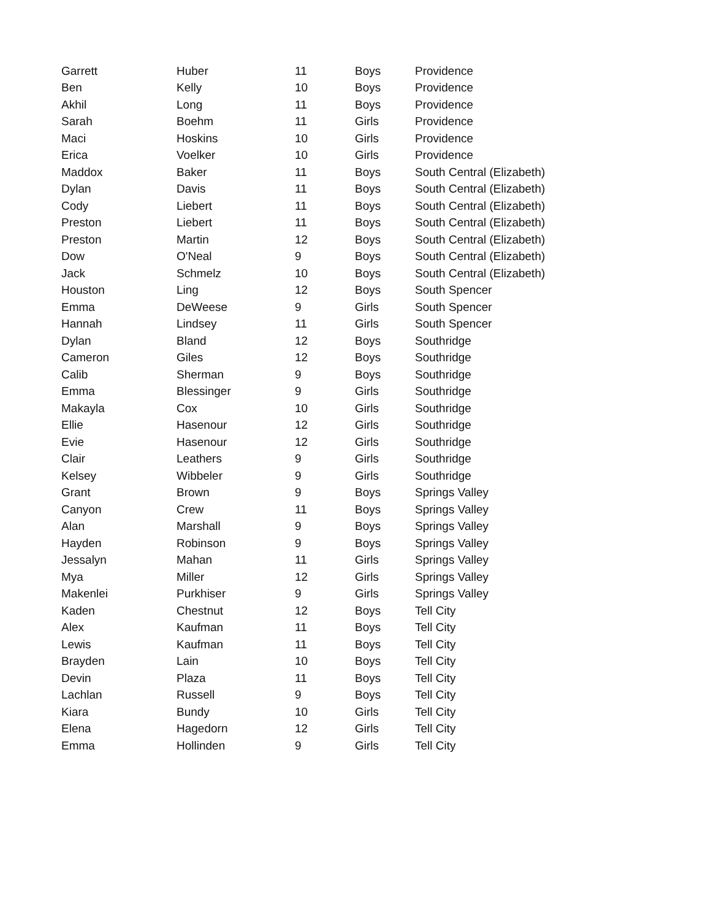| Garrett | Huber | 11 | Boys | Providence |
| Ben | Kelly | 10 | Boys | Providence |
| Akhil | Long | 11 | Boys | Providence |
| Sarah | Boehm | 11 | Girls | Providence |
| Maci | Hoskins | 10 | Girls | Providence |
| Erica | Voelker | 10 | Girls | Providence |
| Maddox | Baker | 11 | Boys | South Central (Elizabeth) |
| Dylan | Davis | 11 | Boys | South Central (Elizabeth) |
| Cody | Liebert | 11 | Boys | South Central (Elizabeth) |
| Preston | Liebert | 11 | Boys | South Central (Elizabeth) |
| Preston | Martin | 12 | Boys | South Central (Elizabeth) |
| Dow | O'Neal | 9 | Boys | South Central (Elizabeth) |
| Jack | Schmelz | 10 | Boys | South Central (Elizabeth) |
| Houston | Ling | 12 | Boys | South Spencer |
| Emma | DeWeese | 9 | Girls | South Spencer |
| Hannah | Lindsey | 11 | Girls | South Spencer |
| Dylan | Bland | 12 | Boys | Southridge |
| Cameron | Giles | 12 | Boys | Southridge |
| Calib | Sherman | 9 | Boys | Southridge |
| Emma | Blessinger | 9 | Girls | Southridge |
| Makayla | Cox | 10 | Girls | Southridge |
| Ellie | Hasenour | 12 | Girls | Southridge |
| Evie | Hasenour | 12 | Girls | Southridge |
| Clair | Leathers | 9 | Girls | Southridge |
| Kelsey | Wibbeler | 9 | Girls | Southridge |
| Grant | Brown | 9 | Boys | Springs Valley |
| Canyon | Crew | 11 | Boys | Springs Valley |
| Alan | Marshall | 9 | Boys | Springs Valley |
| Hayden | Robinson | 9 | Boys | Springs Valley |
| Jessalyn | Mahan | 11 | Girls | Springs Valley |
| Mya | Miller | 12 | Girls | Springs Valley |
| Makenlei | Purkhiser | 9 | Girls | Springs Valley |
| Kaden | Chestnut | 12 | Boys | Tell City |
| Alex | Kaufman | 11 | Boys | Tell City |
| Lewis | Kaufman | 11 | Boys | Tell City |
| Brayden | Lain | 10 | Boys | Tell City |
| Devin | Plaza | 11 | Boys | Tell City |
| Lachlan | Russell | 9 | Boys | Tell City |
| Kiara | Bundy | 10 | Girls | Tell City |
| Elena | Hagedorn | 12 | Girls | Tell City |
| Emma | Hollinden | 9 | Girls | Tell City |